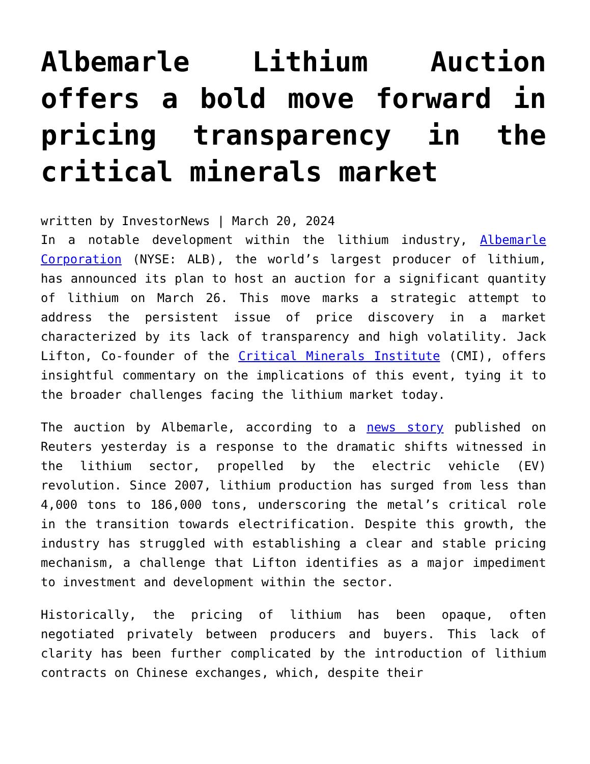Albemarle Lithium Auction offers a bold move forward in pricing transparency in the critical minerals market
written by InvestorNews | March 20, 2024
In a notable development within the lithium industry, Albemarle Corporation (NYSE: ALB), the world’s largest producer of lithium, has announced its plan to host an auction for a significant quantity of lithium on March 26. This move marks a strategic attempt to address the persistent issue of price discovery in a market characterized by its lack of transparency and high volatility. Jack Lifton, Co-founder of the Critical Minerals Institute (CMI), offers insightful commentary on the implications of this event, tying it to the broader challenges facing the lithium market today.
The auction by Albemarle, according to a news story published on Reuters yesterday is a response to the dramatic shifts witnessed in the lithium sector, propelled by the electric vehicle (EV) revolution. Since 2007, lithium production has surged from less than 4,000 tons to 186,000 tons, underscoring the metal’s critical role in the transition towards electrification. Despite this growth, the industry has struggled with establishing a clear and stable pricing mechanism, a challenge that Lifton identifies as a major impediment to investment and development within the sector.
Historically, the pricing of lithium has been opaque, often negotiated privately between producers and buyers. This lack of clarity has been further complicated by the introduction of lithium contracts on Chinese exchanges, which, despite their